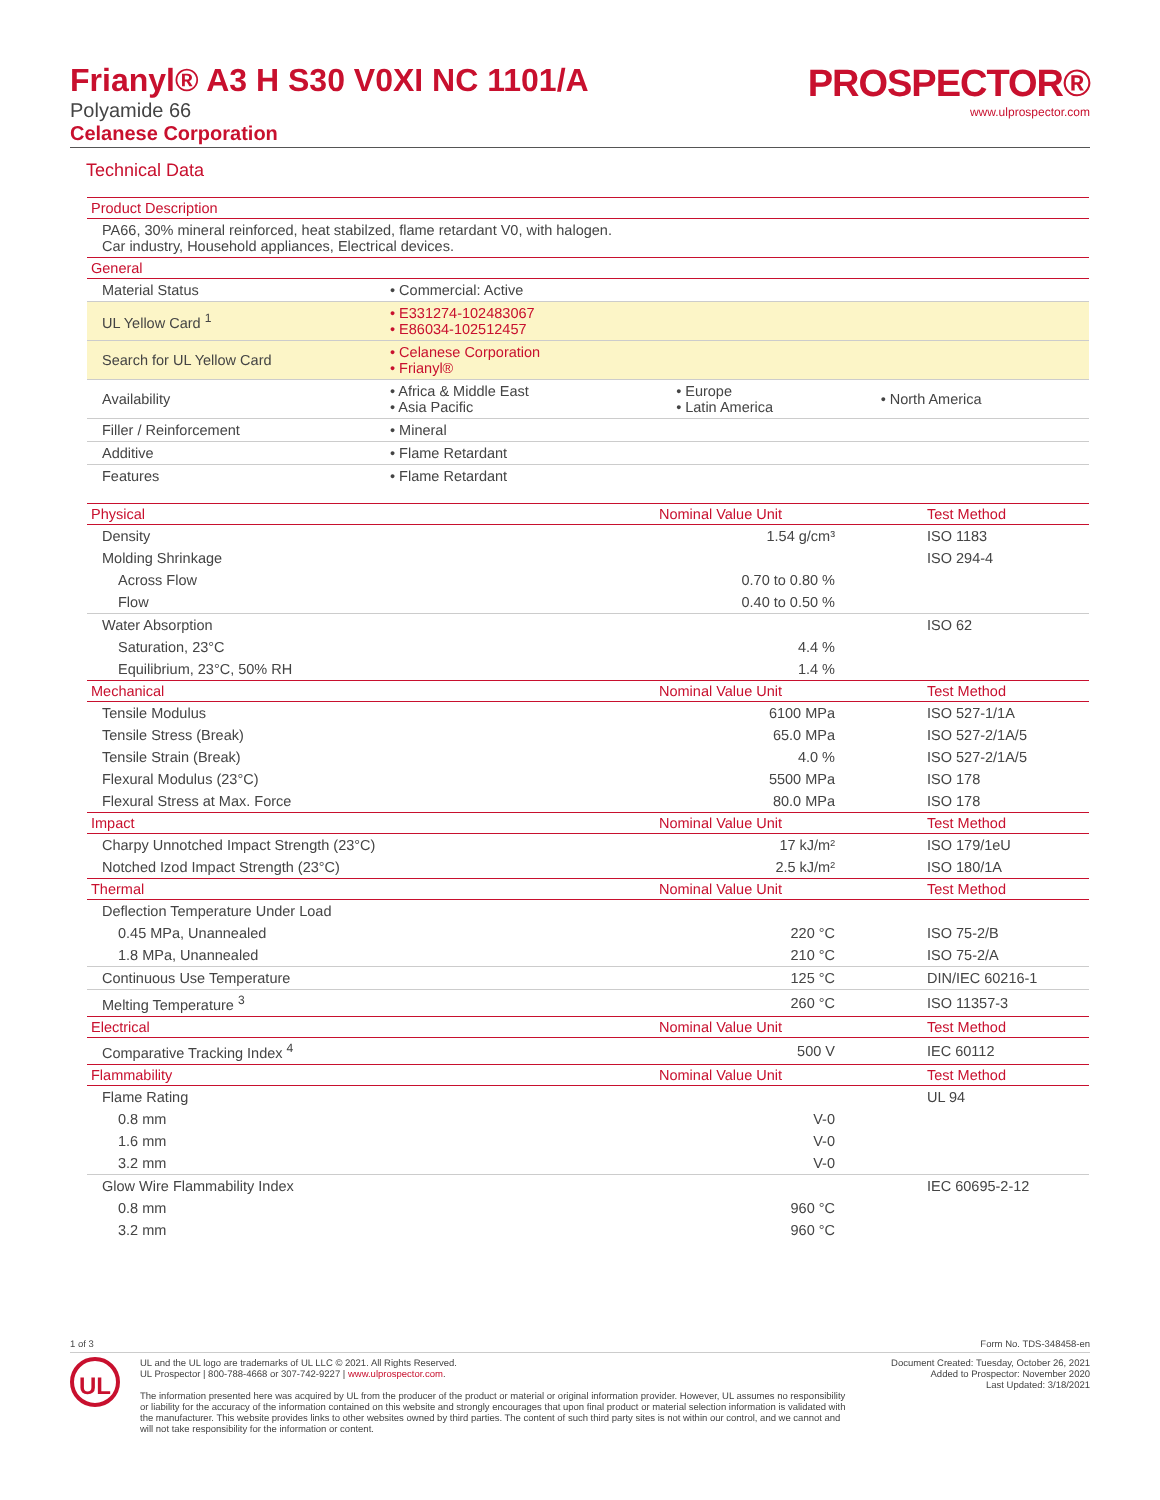Frianyl® A3 H S30 V0XI NC 1101/A
Polyamide 66
Celanese Corporation
PROSPECTOR®
www.ulprospector.com
Technical Data
| Product Description | | | |
| --- | --- | --- | --- |
| PA66, 30% mineral reinforced, heat stabilzed, flame retardant V0, with halogen. Car industry, Household appliances, Electrical devices. | | | |
| General | | | |
| Material Status | • Commercial: Active | | |
| UL Yellow Card <sup>1</sup> | • E331274-102483067 • E86034-102512457 | | |
| Search for UL Yellow Card | • Celanese Corporation • Frianyl® | | |
| Availability | • Africa & Middle East • Asia Pacific | • Europe • Latin America | • North America |
| Filler / Reinforcement | • Mineral | | |
| Additive | • Flame Retardant | | |
| Features | • Flame Retardant | | |
| Physical | Nominal Value Unit | Test Method |
| --- | --- | --- |
| Density | 1.54 g/cm³ | ISO 1183 |
| Molding Shrinkage | | ISO 294-4 |
| Across Flow | 0.70 to 0.80 % | |
| Flow | 0.40 to 0.50 % | |
| Water Absorption | | ISO 62 |
| Saturation, 23°C | 4.4 % | |
| Equilibrium, 23°C, 50% RH | 1.4 % | |
| Mechanical | Nominal Value Unit | Test Method |
| Tensile Modulus | 6100 MPa | ISO 527-1/1A |
| Tensile Stress (Break) | 65.0 MPa | ISO 527-2/1A/5 |
| Tensile Strain (Break) | 4.0 % | ISO 527-2/1A/5 |
| Flexural Modulus (23°C) | 5500 MPa | ISO 178 |
| Flexural Stress at Max. Force | 80.0 MPa | ISO 178 |
| Impact | Nominal Value Unit | Test Method |
| Charpy Unnotched Impact Strength (23°C) | 17 kJ/m² | ISO 179/1eU |
| Notched Izod Impact Strength (23°C) | 2.5 kJ/m² | ISO 180/1A |
| Thermal | Nominal Value Unit | Test Method |
| Deflection Temperature Under Load | | |
| 0.45 MPa, Unannealed | 220 °C | ISO 75-2/B |
| 1.8 MPa, Unannealed | 210 °C | ISO 75-2/A |
| Continuous Use Temperature | 125 °C | DIN/IEC 60216-1 |
| Melting Temperature <sup>3</sup> | 260 °C | ISO 11357-3 |
| Electrical | Nominal Value Unit | Test Method |
| Comparative Tracking Index <sup>4</sup> | 500 V | IEC 60112 |
| Flammability | Nominal Value Unit | Test Method |
| Flame Rating | | UL 94 |
| 0.8 mm | V-0 | |
| 1.6 mm | V-0 | |
| 3.2 mm | V-0 | |
| Glow Wire Flammability Index | | IEC 60695-2-12 |
| 0.8 mm | 960 °C | |
| 3.2 mm | 960 °C | |
1 of 3 Form No. TDS-348458-en
UL
UL and the UL logo are trademarks of UL LLC © 2021. All Rights Reserved.
UL Prospector | 800-788-4668 or 307-742-9227 | www.ulprospector.com.
The information presented here was acquired by UL from the producer of the product or material or original information provider. However, UL assumes no responsibility or liability for the accuracy of the information contained on this website and strongly encourages that upon final product or material selection information is validated with the manufacturer. This website provides links to other websites owned by third parties. The content of such third party sites is not within our control, and we cannot and will not take responsibility for the information or content.
Document Created: Tuesday, October 26, 2021
Added to Prospector: November 2020
Last Updated: 3/18/2021